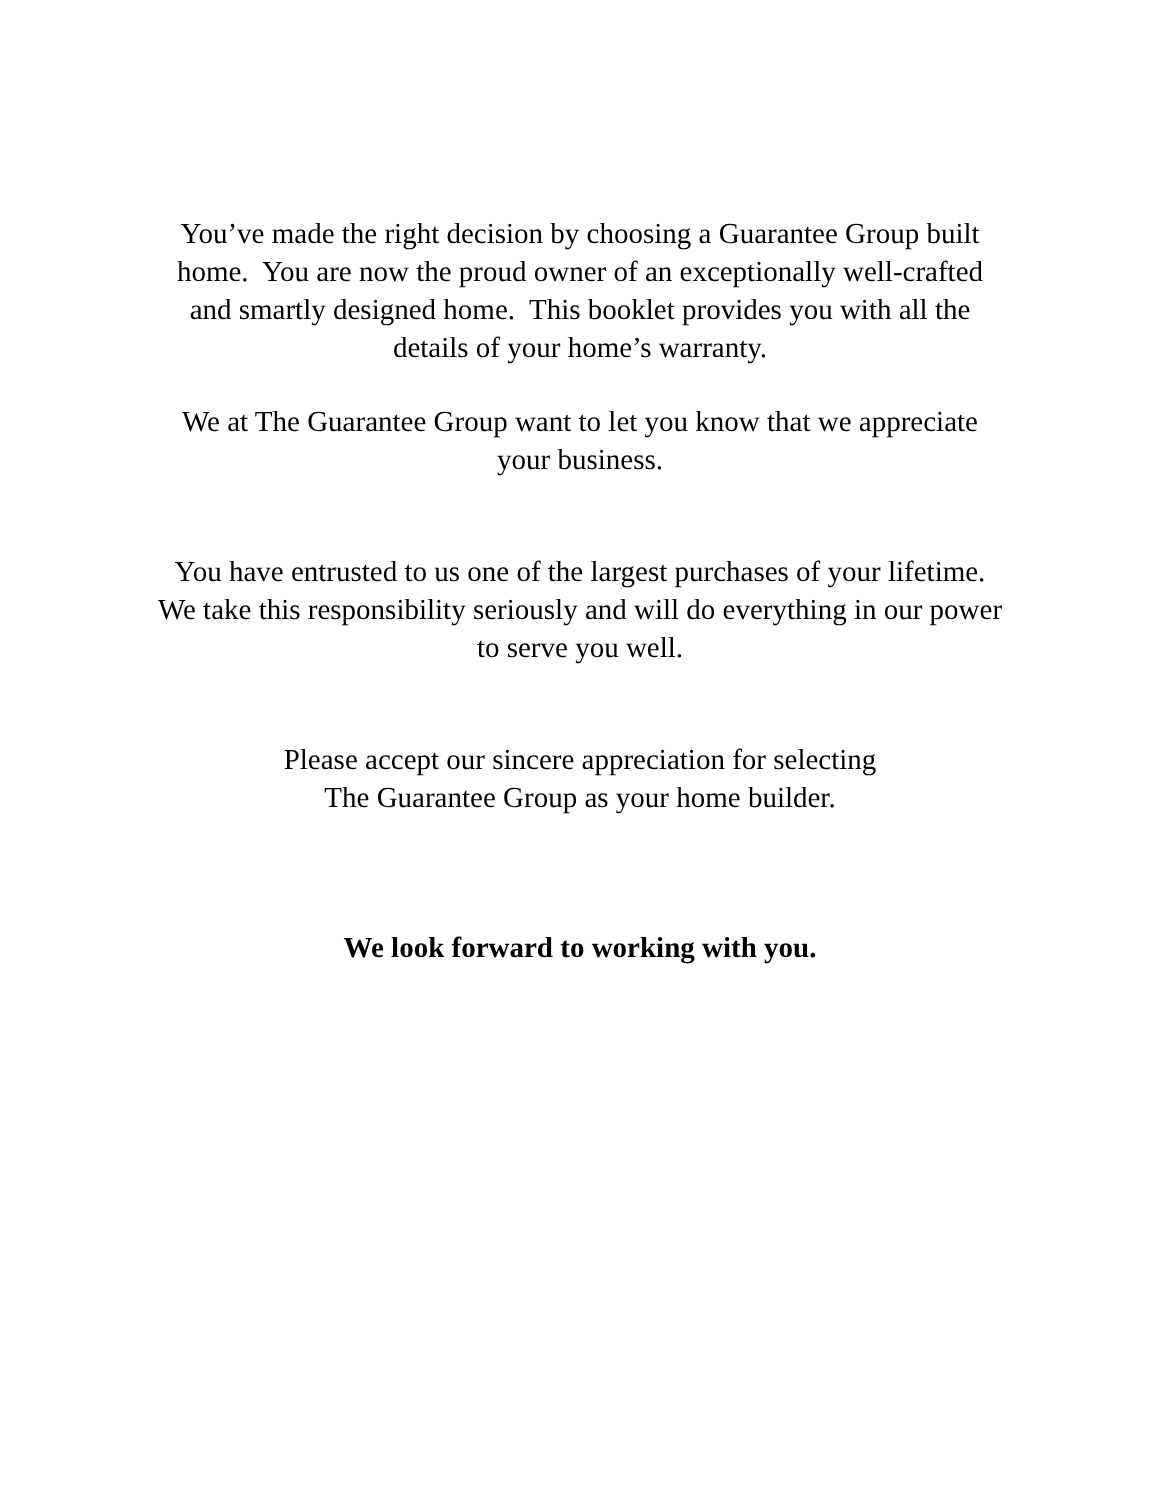You’ve made the right decision by choosing a Guarantee Group built
home. You are now the proud owner of an exceptionally well-crafted
and smartly designed home. This booklet provides you with all the
details of your home’s warranty.
We at The Guarantee Group want to let you know that we appreciate
your business.
You have entrusted to us one of the largest purchases of your lifetime.
We take this responsibility seriously and will do everything in our power
to serve you well.
Please accept our sincere appreciation for selecting
The Guarantee Group as your home builder.
We look forward to working with you.